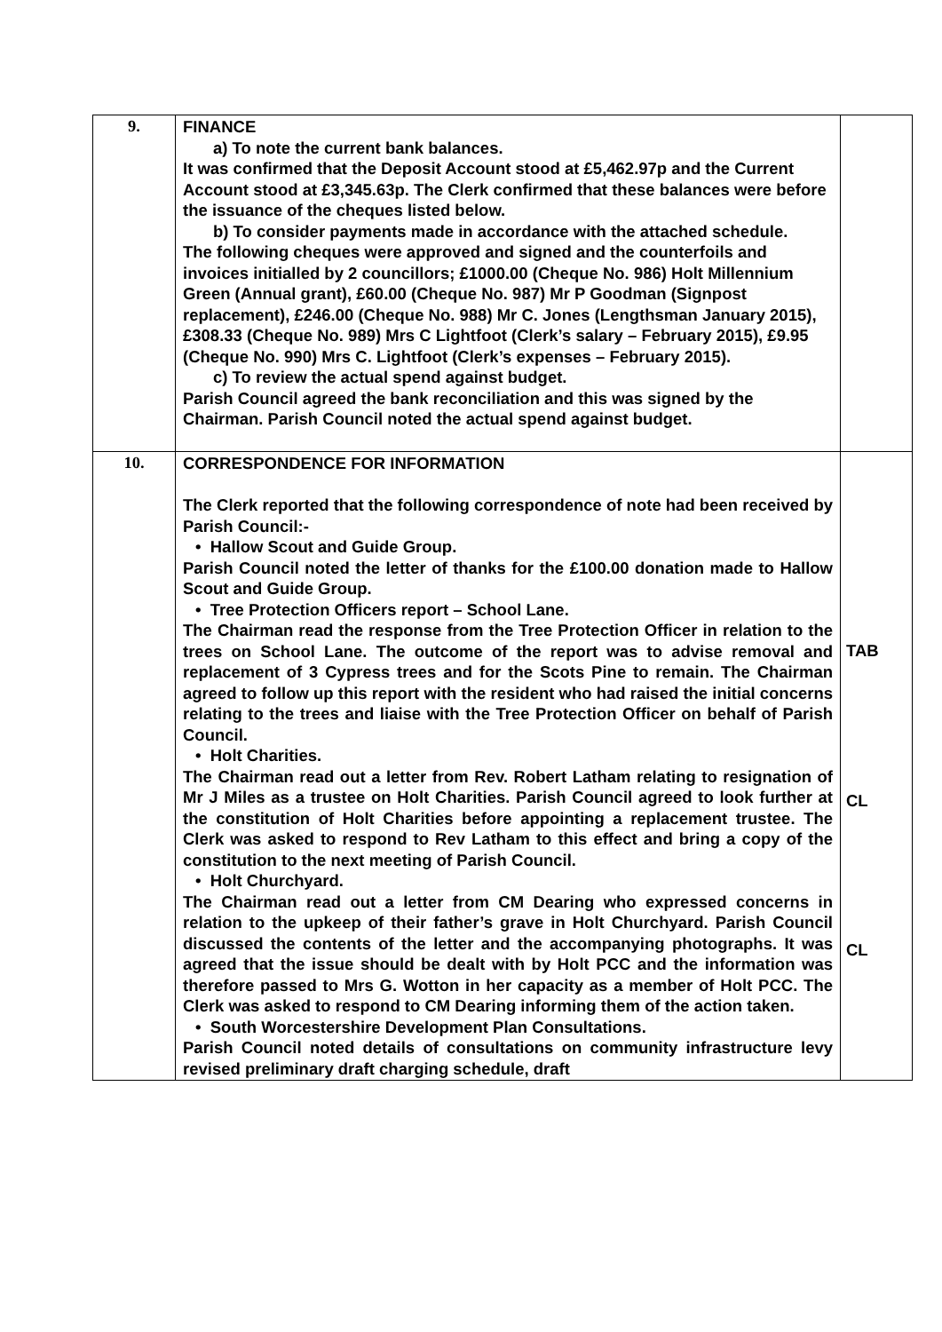| 9. | FINANCE a) To note the current bank balances. It was confirmed that the Deposit Account stood at £5,462.97p and the Current Account stood at £3,345.63p. The Clerk confirmed that these balances were before the issuance of the cheques listed below. b) To consider payments made in accordance with the attached schedule. The following cheques were approved and signed and the counterfoils and invoices initialled by 2 councillors; £1000.00 (Cheque No. 986) Holt Millennium Green (Annual grant), £60.00 (Cheque No. 987) Mr P Goodman (Signpost replacement), £246.00 (Cheque No. 988) Mr C. Jones (Lengthsman January 2015), £308.33 (Cheque No. 989) Mrs C Lightfoot (Clerk’s salary – February 2015), £9.95 (Cheque No. 990) Mrs C. Lightfoot (Clerk’s expenses – February 2015). c) To review the actual spend against budget. Parish Council agreed the bank reconciliation and this was signed by the Chairman. Parish Council noted the actual spend against budget. | |
| 10. | CORRESPONDENCE FOR INFORMATION The Clerk reported that the following correspondence of note had been received by Parish Council:- • Hallow Scout and Guide Group. Parish Council noted the letter of thanks for the £100.00 donation made to Hallow Scout and Guide Group. • Tree Protection Officers report – School Lane. The Chairman read the response from the Tree Protection Officer in relation to the trees on School Lane. The outcome of the report was to advise removal and replacement of 3 Cypress trees and for the Scots Pine to remain. The Chairman agreed to follow up this report with the resident who had raised the initial concerns relating to the trees and liaise with the Tree Protection Officer on behalf of Parish Council. • Holt Charities. The Chairman read out a letter from Rev. Robert Latham relating to resignation of Mr J Miles as a trustee on Holt Charities. Parish Council agreed to look further at the constitution of Holt Charities before appointing a replacement trustee. The Clerk was asked to respond to Rev Latham to this effect and bring a copy of the constitution to the next meeting of Parish Council. • Holt Churchyard. The Chairman read out a letter from CM Dearing who expressed concerns in relation to the upkeep of their father’s grave in Holt Churchyard. Parish Council discussed the contents of the letter and the accompanying photographs. It was agreed that the issue should be dealt with by Holt PCC and the information was therefore passed to Mrs G. Wotton in her capacity as a member of Holt PCC. The Clerk was asked to respond to CM Dearing informing them of the action taken. • South Worcestershire Development Plan Consultations. Parish Council noted details of consultations on community infrastructure levy revised preliminary draft charging schedule, draft | TAB CL CL |